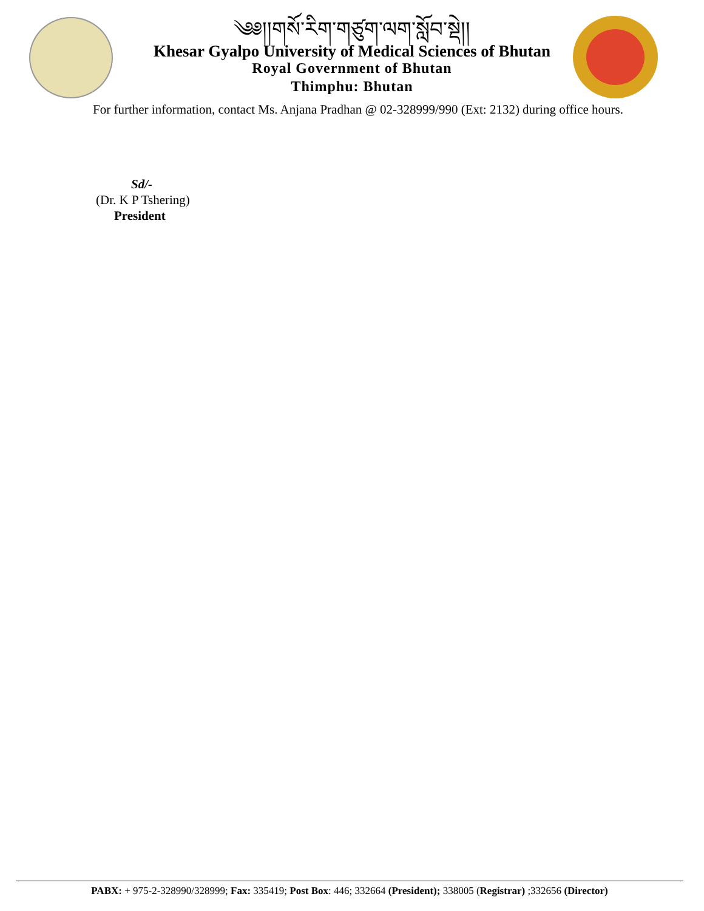༄༅།།གསོ་རིག་གཙུག་ལག་སློབ་སྡེ།།
Khesar Gyalpo University of Medical Sciences of Bhutan
Royal Government of Bhutan
Thimphu: Bhutan
For further information, contact Ms. Anjana Pradhan @ 02-328999/990 (Ext: 2132) during office hours.
Sd/-
(Dr. K P Tshering)
President
PABX: + 975-2-328990/328999; Fax: 335419; Post Box: 446; 332664 (President); 338005 (Registrar) ;332656 (Director)